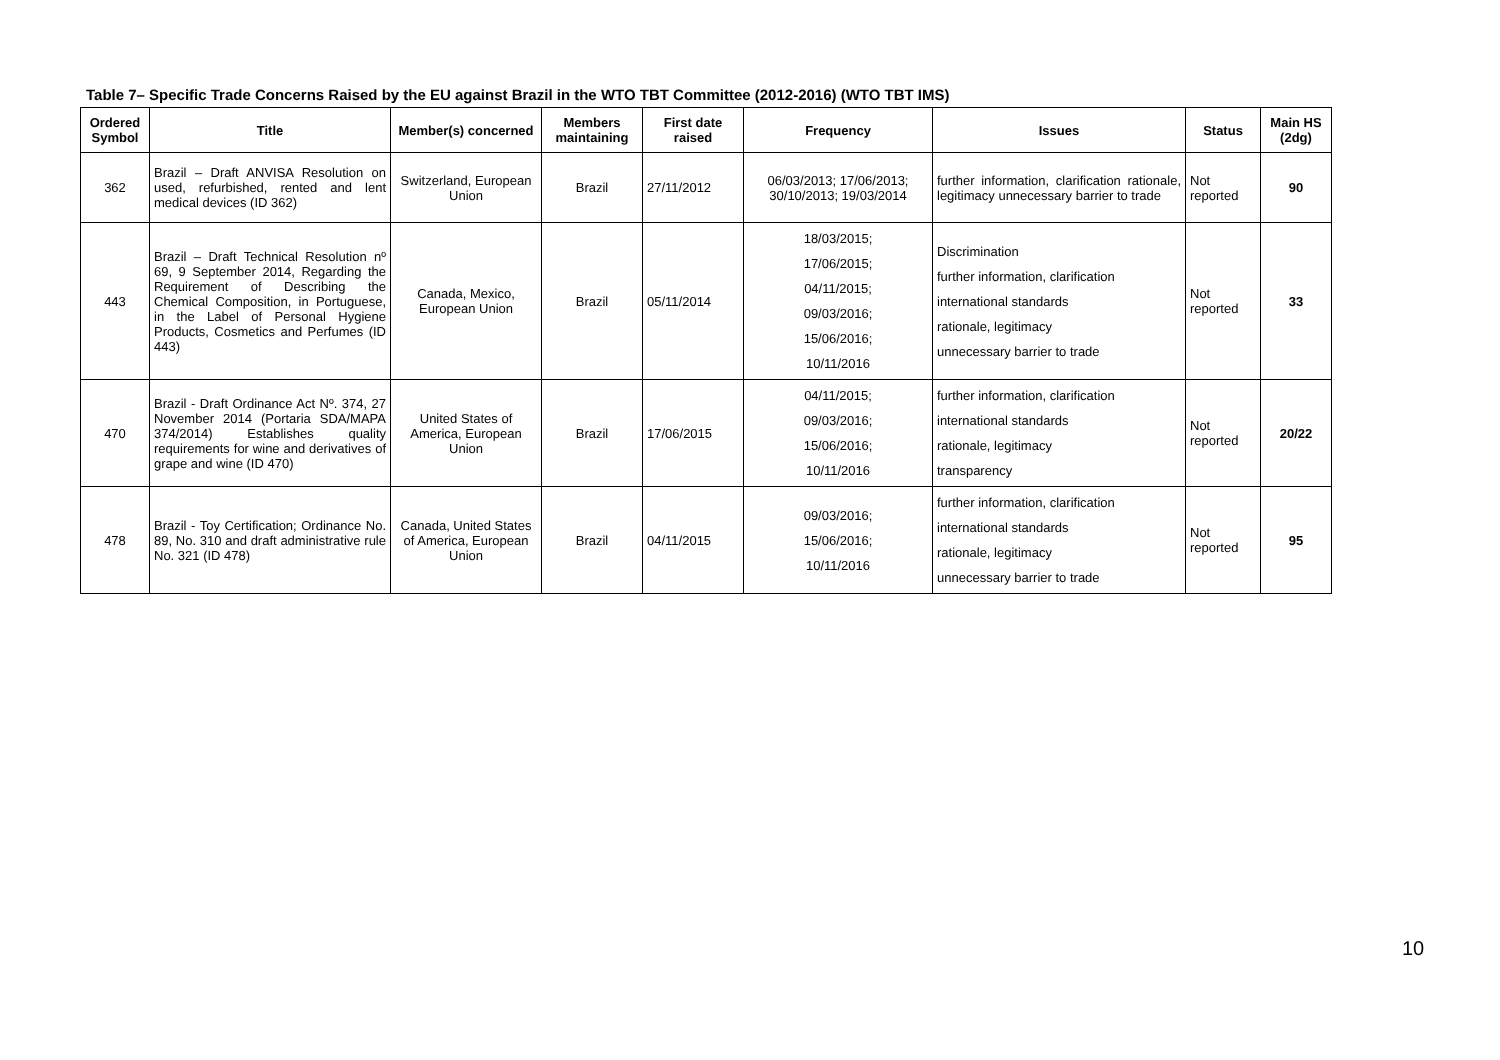Table 7– Specific Trade Concerns Raised by the EU against Brazil in the WTO TBT Committee (2012-2016) (WTO TBT IMS)
| Ordered Symbol | Title | Member(s) concerned | Members maintaining | First date raised | Frequency | Issues | Status | Main HS (2dg) |
| --- | --- | --- | --- | --- | --- | --- | --- | --- |
| 362 | Brazil – Draft ANVISA Resolution on used, refurbished, rented and lent medical devices (ID 362) | Switzerland, European Union | Brazil | 27/11/2012 | 06/03/2013; 17/06/2013; 30/10/2013; 19/03/2014 | further information, clarification rationale, legitimacy unnecessary barrier to trade | Not reported | 90 |
| 443 | Brazil – Draft Technical Resolution nº 69, 9 September 2014, Regarding the Requirement of Describing the Chemical Composition, in Portuguese, in the Label of Personal Hygiene Products, Cosmetics and Perfumes (ID 443) | Canada, Mexico, European Union | Brazil | 05/11/2014 | 18/03/2015; 17/06/2015; 04/11/2015; 09/03/2016; 15/06/2016; 10/11/2016 | Discrimination further information, clarification international standards rationale, legitimacy unnecessary barrier to trade | Not reported | 33 |
| 470 | Brazil - Draft Ordinance Act Nº. 374, 27 November 2014 (Portaria SDA/MAPA 374/2014) Establishes quality requirements for wine and derivatives of grape and wine (ID 470) | United States of America, European Union | Brazil | 17/06/2015 | 04/11/2015; 09/03/2016; 15/06/2016; 10/11/2016 | further information, clarification international standards rationale, legitimacy transparency | Not reported | 20/22 |
| 478 | Brazil - Toy Certification; Ordinance No. 89, No. 310 and draft administrative rule No. 321 (ID 478) | Canada, United States of America, European Union | Brazil | 04/11/2015 | 09/03/2016; 15/06/2016; 10/11/2016 | further information, clarification international standards rationale, legitimacy unnecessary barrier to trade | Not reported | 95 |
10